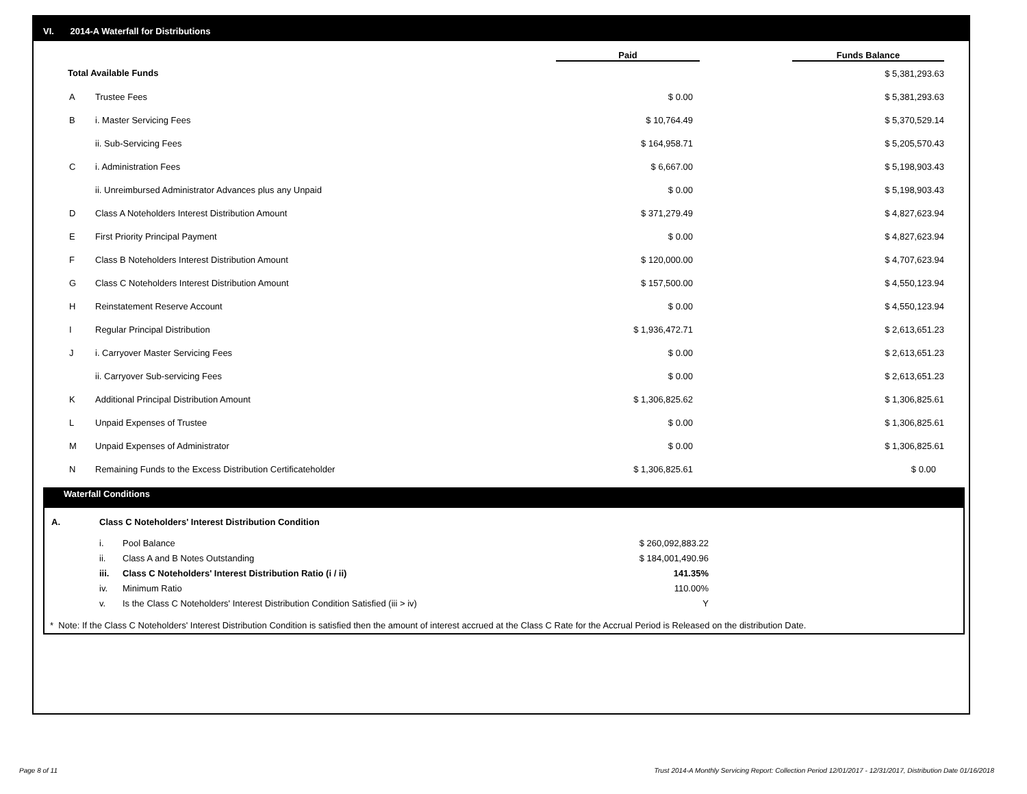VI. 2014-A Waterfall for Distributions
| | | Paid | | Funds Balance |
| --- | --- | --- | --- | --- |
| Total Available Funds | | | | $ 5,381,293.63 |
| A | Trustee Fees | $ 0.00 | | $ 5,381,293.63 |
| B | i. Master Servicing Fees | $ 10,764.49 | | $ 5,370,529.14 |
| | ii. Sub-Servicing Fees | $ 164,958.71 | | $ 5,205,570.43 |
| C | i. Administration Fees | $ 6,667.00 | | $ 5,198,903.43 |
| | ii. Unreimbursed Administrator Advances plus any Unpaid | $ 0.00 | | $ 5,198,903.43 |
| D | Class A Noteholders Interest Distribution Amount | $ 371,279.49 | | $ 4,827,623.94 |
| E | First Priority Principal Payment | $ 0.00 | | $ 4,827,623.94 |
| F | Class B Noteholders Interest Distribution Amount | $ 120,000.00 | | $ 4,707,623.94 |
| G | Class C Noteholders Interest Distribution Amount | $ 157,500.00 | | $ 4,550,123.94 |
| H | Reinstatement Reserve Account | $ 0.00 | | $ 4,550,123.94 |
| I | Regular Principal Distribution | $ 1,936,472.71 | | $ 2,613,651.23 |
| J | i. Carryover Master Servicing Fees | $ 0.00 | | $ 2,613,651.23 |
| | ii. Carryover Sub-servicing Fees | $ 0.00 | | $ 2,613,651.23 |
| K | Additional Principal Distribution Amount | $ 1,306,825.62 | | $ 1,306,825.61 |
| L | Unpaid Expenses of Trustee | $ 0.00 | | $ 1,306,825.61 |
| M | Unpaid Expenses of Administrator | $ 0.00 | | $ 1,306,825.61 |
| N | Remaining Funds to the Excess Distribution Certificateholder | $ 1,306,825.61 | | $ 0.00 |
Waterfall Conditions
| A. | Class C Noteholders' Interest Distribution Condition | | |
| | i. | Pool Balance | $ 260,092,883.22 |
| | ii. | Class A and B Notes Outstanding | $ 184,001,490.96 |
| | iii. | Class C Noteholders' Interest Distribution Ratio (i / ii) | 141.35% |
| | iv. | Minimum Ratio | 110.00% |
| | v. | Is the Class C Noteholders' Interest Distribution Condition Satisfied (iii > iv) | Y |
* Note: If the Class C Noteholders' Interest Distribution Condition is satisfied then the amount of interest accrued at the Class C Rate for the Accrual Period is Released on the distribution Date.
Page 8 of 11
Trust 2014-A Monthly Servicing Report: Collection Period 12/01/2017 - 12/31/2017, Distribution Date 01/16/2018